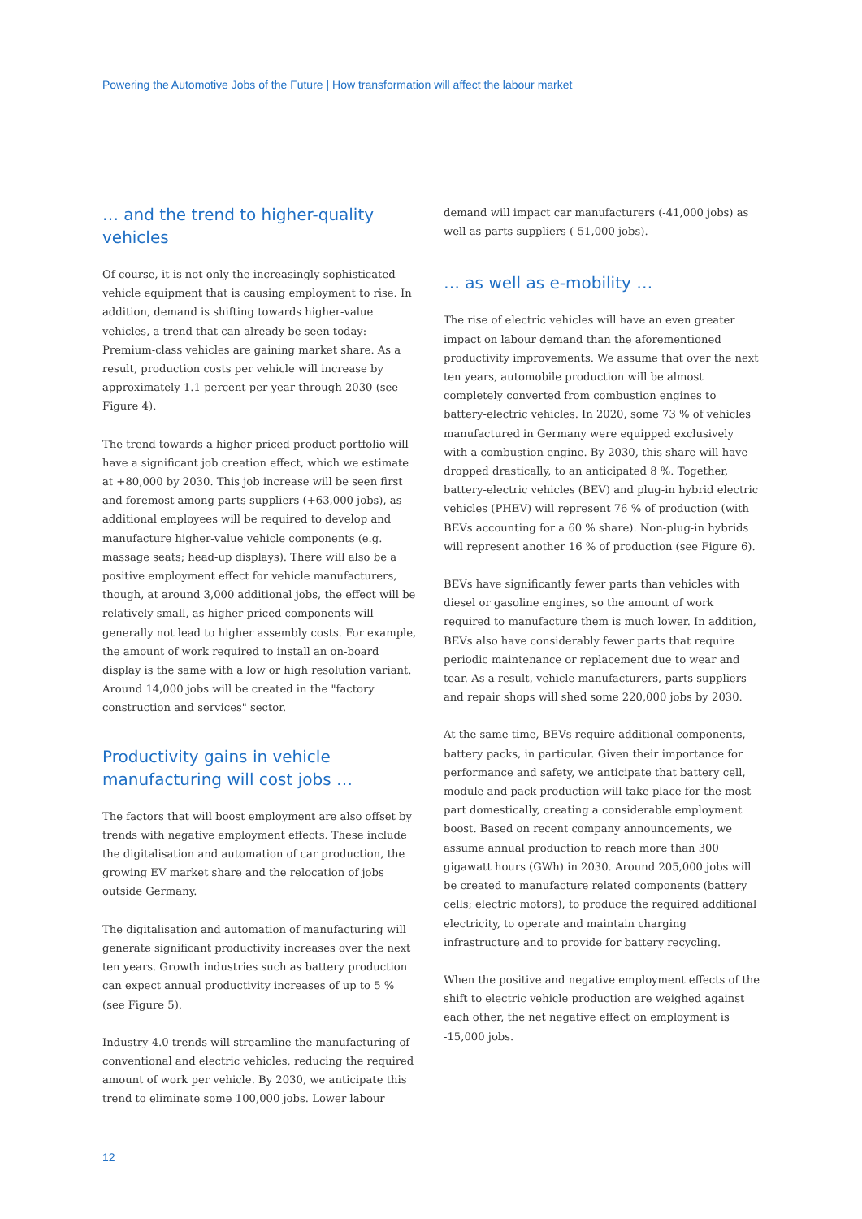Powering the Automotive Jobs of the Future | How transformation will affect the labour market
… and the trend to higher-quality vehicles
Of course, it is not only the increasingly sophisticated vehicle equipment that is causing employment to rise. In addition, demand is shifting towards higher-value vehicles, a trend that can already be seen today: Premium-class vehicles are gaining market share. As a result, production costs per vehicle will increase by approximately 1.1 percent per year through 2030 (see Figure 4).
The trend towards a higher-priced product portfolio will have a significant job creation effect, which we estimate at +80,000 by 2030. This job increase will be seen first and foremost among parts suppliers (+63,000 jobs), as additional employees will be required to develop and manufacture higher-value vehicle components (e.g. massage seats; head-up displays). There will also be a positive employment effect for vehicle manufacturers, though, at around 3,000 additional jobs, the effect will be relatively small, as higher-priced components will generally not lead to higher assembly costs. For example, the amount of work required to install an on-board display is the same with a low or high resolution variant. Around 14,000 jobs will be created in the "factory construction and services" sector.
Productivity gains in vehicle manufacturing will cost jobs …
The factors that will boost employment are also offset by trends with negative employment effects. These include the digitalisation and automation of car production, the growing EV market share and the relocation of jobs outside Germany.
The digitalisation and automation of manufacturing will generate significant productivity increases over the next ten years. Growth industries such as battery production can expect annual productivity increases of up to 5 % (see Figure 5).
Industry 4.0 trends will streamline the manufacturing of conventional and electric vehicles, reducing the required amount of work per vehicle. By 2030, we anticipate this trend to eliminate some 100,000 jobs. Lower labour
demand will impact car manufacturers (-41,000 jobs) as well as parts suppliers (-51,000 jobs).
… as well as e-mobility …
The rise of electric vehicles will have an even greater impact on labour demand than the aforementioned productivity improvements. We assume that over the next ten years, automobile production will be almost completely converted from combustion engines to battery-electric vehicles. In 2020, some 73 % of vehicles manufactured in Germany were equipped exclusively with a combustion engine. By 2030, this share will have dropped drastically, to an anticipated 8 %. Together, battery-electric vehicles (BEV) and plug-in hybrid electric vehicles (PHEV) will represent 76 % of production (with BEVs accounting for a 60 % share). Non-plug-in hybrids will represent another 16 % of production (see Figure 6).
BEVs have significantly fewer parts than vehicles with diesel or gasoline engines, so the amount of work required to manufacture them is much lower. In addition, BEVs also have considerably fewer parts that require periodic maintenance or replacement due to wear and tear. As a result, vehicle manufacturers, parts suppliers and repair shops will shed some 220,000 jobs by 2030.
At the same time, BEVs require additional components, battery packs, in particular. Given their importance for performance and safety, we anticipate that battery cell, module and pack production will take place for the most part domestically, creating a considerable employment boost. Based on recent company announcements, we assume annual production to reach more than 300 gigawatt hours (GWh) in 2030. Around 205,000 jobs will be created to manufacture related components (battery cells; electric motors), to produce the required additional electricity, to operate and maintain charging infrastructure and to provide for battery recycling.
When the positive and negative employment effects of the shift to electric vehicle production are weighed against each other, the net negative effect on employment is -15,000 jobs.
12